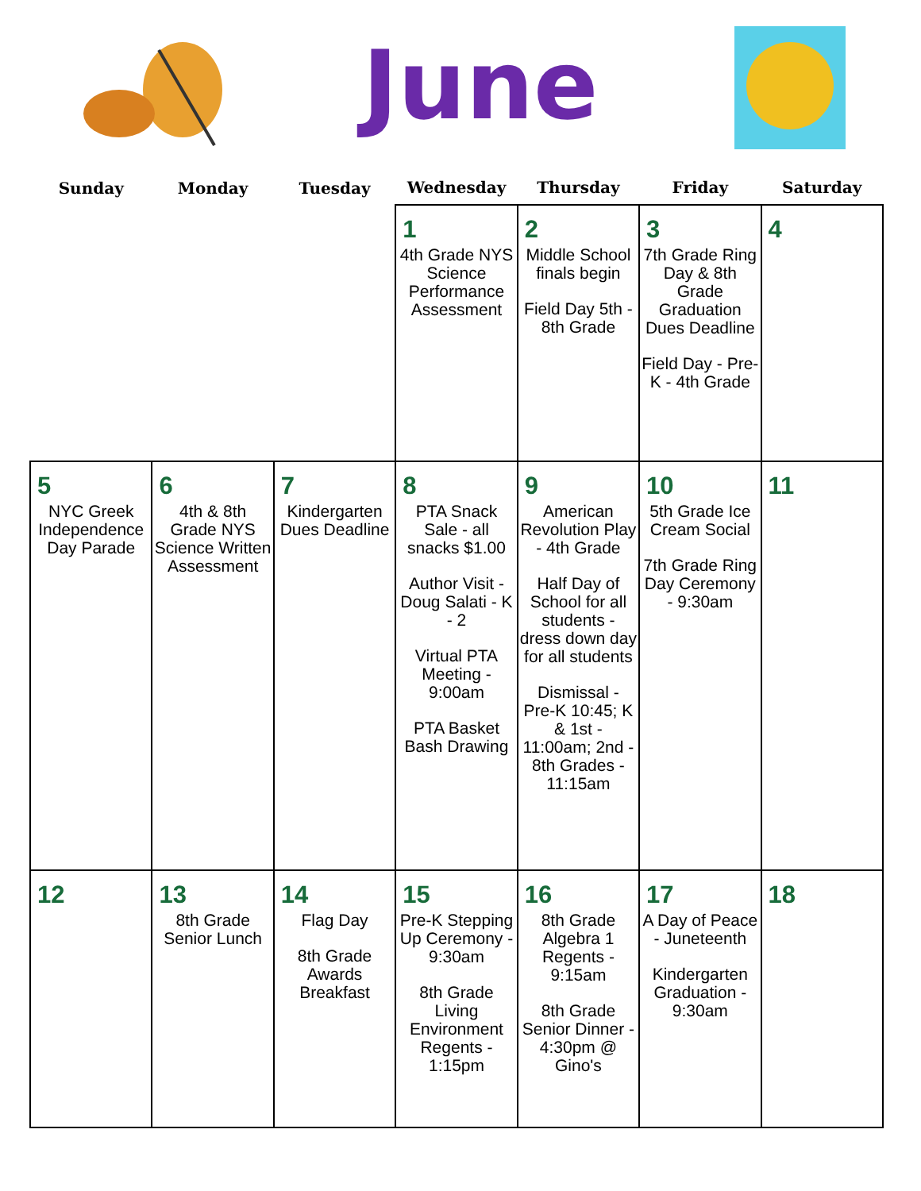June
| Sunday | Monday | Tuesday | Wednesday | Thursday | Friday | Saturday |
| --- | --- | --- | --- | --- | --- | --- |
| | | | 1 4th Grade NYS Science Performance Assessment | 2 Middle School finals begin Field Day 5th - 8th Grade | 3 7th Grade Ring Day & 8th Grade Graduation Dues Deadline Field Day - Pre-K - 4th Grade | 4 |
| 5 NYC Greek Independence Day Parade | 6 4th & 8th Grade NYS Science Written Assessment | 7 Kindergarten Dues Deadline | 8 PTA Snack Sale - all snacks $1.00 Author Visit - Doug Salati - K - 2 Virtual PTA Meeting - 9:00am PTA Basket Bash Drawing | 9 American Revolution Play - 4th Grade Half Day of School for all students - dress down day for all students Dismissal - Pre-K 10:45; K & 1st - 11:00am; 2nd - 8th Grades - 11:15am | 10 5th Grade Ice Cream Social 7th Grade Ring Day Ceremony - 9:30am | 11 |
| 12 | 13 8th Grade Senior Lunch | 14 Flag Day 8th Grade Awards Breakfast | 15 Pre-K Stepping Up Ceremony - 9:30am 8th Grade Living Environment Regents - 1:15pm | 16 8th Grade Algebra 1 Regents - 9:15am 8th Grade Senior Dinner - 4:30pm @ Gino's | 17 A Day of Peace - Juneteenth Kindergarten Graduation - 9:30am | 18 |